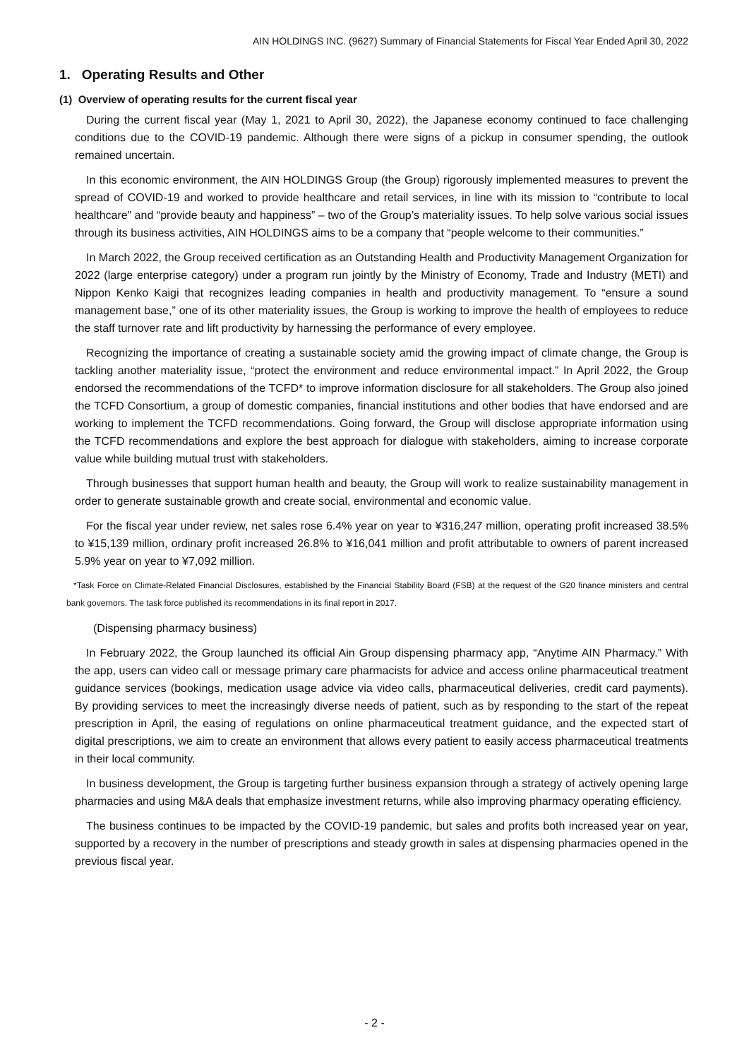AIN HOLDINGS INC. (9627) Summary of Financial Statements for Fiscal Year Ended April 30, 2022
1. Operating Results and Other
(1) Overview of operating results for the current fiscal year
During the current fiscal year (May 1, 2021 to April 30, 2022), the Japanese economy continued to face challenging conditions due to the COVID-19 pandemic. Although there were signs of a pickup in consumer spending, the outlook remained uncertain.
In this economic environment, the AIN HOLDINGS Group (the Group) rigorously implemented measures to prevent the spread of COVID-19 and worked to provide healthcare and retail services, in line with its mission to “contribute to local healthcare” and “provide beauty and happiness” – two of the Group’s materiality issues. To help solve various social issues through its business activities, AIN HOLDINGS aims to be a company that “people welcome to their communities.”
In March 2022, the Group received certification as an Outstanding Health and Productivity Management Organization for 2022 (large enterprise category) under a program run jointly by the Ministry of Economy, Trade and Industry (METI) and Nippon Kenko Kaigi that recognizes leading companies in health and productivity management. To “ensure a sound management base,” one of its other materiality issues, the Group is working to improve the health of employees to reduce the staff turnover rate and lift productivity by harnessing the performance of every employee.
Recognizing the importance of creating a sustainable society amid the growing impact of climate change, the Group is tackling another materiality issue, “protect the environment and reduce environmental impact.” In April 2022, the Group endorsed the recommendations of the TCFD* to improve information disclosure for all stakeholders. The Group also joined the TCFD Consortium, a group of domestic companies, financial institutions and other bodies that have endorsed and are working to implement the TCFD recommendations. Going forward, the Group will disclose appropriate information using the TCFD recommendations and explore the best approach for dialogue with stakeholders, aiming to increase corporate value while building mutual trust with stakeholders.
Through businesses that support human health and beauty, the Group will work to realize sustainability management in order to generate sustainable growth and create social, environmental and economic value.
For the fiscal year under review, net sales rose 6.4% year on year to ¥316,247 million, operating profit increased 38.5% to ¥15,139 million, ordinary profit increased 26.8% to ¥16,041 million and profit attributable to owners of parent increased 5.9% year on year to ¥7,092 million.
*Task Force on Climate-Related Financial Disclosures, established by the Financial Stability Board (FSB) at the request of the G20 finance ministers and central bank governors. The task force published its recommendations in its final report in 2017.
(Dispensing pharmacy business)
In February 2022, the Group launched its official Ain Group dispensing pharmacy app, “Anytime AIN Pharmacy.” With the app, users can video call or message primary care pharmacists for advice and access online pharmaceutical treatment guidance services (bookings, medication usage advice via video calls, pharmaceutical deliveries, credit card payments). By providing services to meet the increasingly diverse needs of patient, such as by responding to the start of the repeat prescription in April, the easing of regulations on online pharmaceutical treatment guidance, and the expected start of digital prescriptions, we aim to create an environment that allows every patient to easily access pharmaceutical treatments in their local community.
In business development, the Group is targeting further business expansion through a strategy of actively opening large pharmacies and using M&A deals that emphasize investment returns, while also improving pharmacy operating efficiency.
The business continues to be impacted by the COVID-19 pandemic, but sales and profits both increased year on year, supported by a recovery in the number of prescriptions and steady growth in sales at dispensing pharmacies opened in the previous fiscal year.
- 2 -